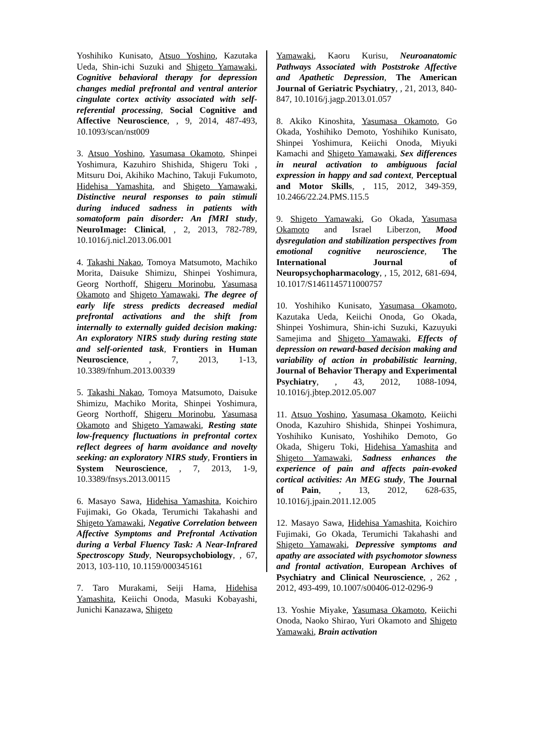Yoshihiko Kunisato, Atsuo Yoshino, Kazutaka Ueda, Shin-ichi Suzuki and Shigeto Yamawaki, Cognitive behavioral therapy for depression changes medial prefrontal and ventral anterior cingulate cortex activity associated with self-referential processing, Social Cognitive and Affective Neuroscience, , 9, 2014, 487-493, 10.1093/scan/nst009
3. Atsuo Yoshino, Yasumasa Okamoto, Shinpei Yoshimura, Kazuhiro Shishida, Shigeru Toki , Mitsuru Doi, Akihiko Machino, Takuji Fukumoto, Hidehisa Yamashita, and Shigeto Yamawaki, Distinctive neural responses to pain stimuli during induced sadness in patients with somatoform pain disorder: An fMRI study, NeuroImage: Clinical, , 2, 2013, 782-789, 10.1016/j.nicl.2013.06.001
4. Takashi Nakao, Tomoya Matsumoto, Machiko Morita, Daisuke Shimizu, Shinpei Yoshimura, Georg Northoff, Shigeru Morinobu, Yasumasa Okamoto and Shigeto Yamawaki, The degree of early life stress predicts decreased medial prefrontal activations and the shift from internally to externally guided decision making: An exploratory NIRS study during resting state and self-oriented task, Frontiers in Human Neuroscience, , 7, 2013, 1-13, 10.3389/fnhum.2013.00339
5. Takashi Nakao, Tomoya Matsumoto, Daisuke Shimizu, Machiko Morita, Shinpei Yoshimura, Georg Northoff, Shigeru Morinobu, Yasumasa Okamoto and Shigeto Yamawaki, Resting state low-frequency fluctuations in prefrontal cortex reflect degrees of harm avoidance and novelty seeking: an exploratory NIRS study, Frontiers in System Neuroscience, , 7, 2013, 1-9, 10.3389/fnsys.2013.00115
6. Masayo Sawa, Hidehisa Yamashita, Koichiro Fujimaki, Go Okada, Terumichi Takahashi and Shigeto Yamawaki, Negative Correlation between Affective Symptoms and Prefrontal Activation during a Verbal Fluency Task: A Near-Infrared Spectroscopy Study, Neuropsychobiology, , 67, 2013, 103-110, 10.1159/000345161
7. Taro Murakami, Seiji Hama, Hidehisa Yamashita, Keiichi Onoda, Masuki Kobayashi, Junichi Kanazawa, Shigeto
Yamawaki, Kaoru Kurisu, Neuroanatomic Pathways Associated with Poststroke Affective and Apathetic Depression, The American Journal of Geriatric Psychiatry, , 21, 2013, 840-847, 10.1016/j.jagp.2013.01.057
8. Akiko Kinoshita, Yasumasa Okamoto, Go Okada, Yoshihiko Demoto, Yoshihiko Kunisato, Shinpei Yoshimura, Keiichi Onoda, Miyuki Kamachi and Shigeto Yamawaki, Sex differences in neural activation to ambiguous facial expression in happy and sad context, Perceptual and Motor Skills, , 115, 2012, 349-359, 10.2466/22.24.PMS.115.5
9. Shigeto Yamawaki, Go Okada, Yasumasa Okamoto and Israel Liberzon, Mood dysregulation and stabilization perspectives from emotional cognitive neuroscience, The International Journal of Neuropsychopharmacology, , 15, 2012, 681-694, 10.1017/S1461145711000757
10. Yoshihiko Kunisato, Yasumasa Okamoto, Kazutaka Ueda, Keiichi Onoda, Go Okada, Shinpei Yoshimura, Shin-ichi Suzuki, Kazuyuki Samejima and Shigeto Yamawaki, Effects of depression on reward-based decision making and variability of action in probabilistic learning, Journal of Behavior Therapy and Experimental Psychiatry, , 43, 2012, 1088-1094, 10.1016/j.jbtep.2012.05.007
11. Atsuo Yoshino, Yasumasa Okamoto, Keiichi Onoda, Kazuhiro Shishida, Shinpei Yoshimura, Yoshihiko Kunisato, Yoshihiko Demoto, Go Okada, Shigeru Toki, Hidehisa Yamashita and Shigeto Yamawaki, Sadness enhances the experience of pain and affects pain-evoked cortical activities: An MEG study, The Journal of Pain, , 13, 2012, 628-635, 10.1016/j.jpain.2011.12.005
12. Masayo Sawa, Hidehisa Yamashita, Koichiro Fujimaki, Go Okada, Terumichi Takahashi and Shigeto Yamawaki, Depressive symptoms and apathy are associated with psychomotor slowness and frontal activation, European Archives of Psychiatry and Clinical Neuroscience, , 262 , 2012, 493-499, 10.1007/s00406-012-0296-9
13. Yoshie Miyake, Yasumasa Okamoto, Keiichi Onoda, Naoko Shirao, Yuri Okamoto and Shigeto Yamawaki, Brain activation